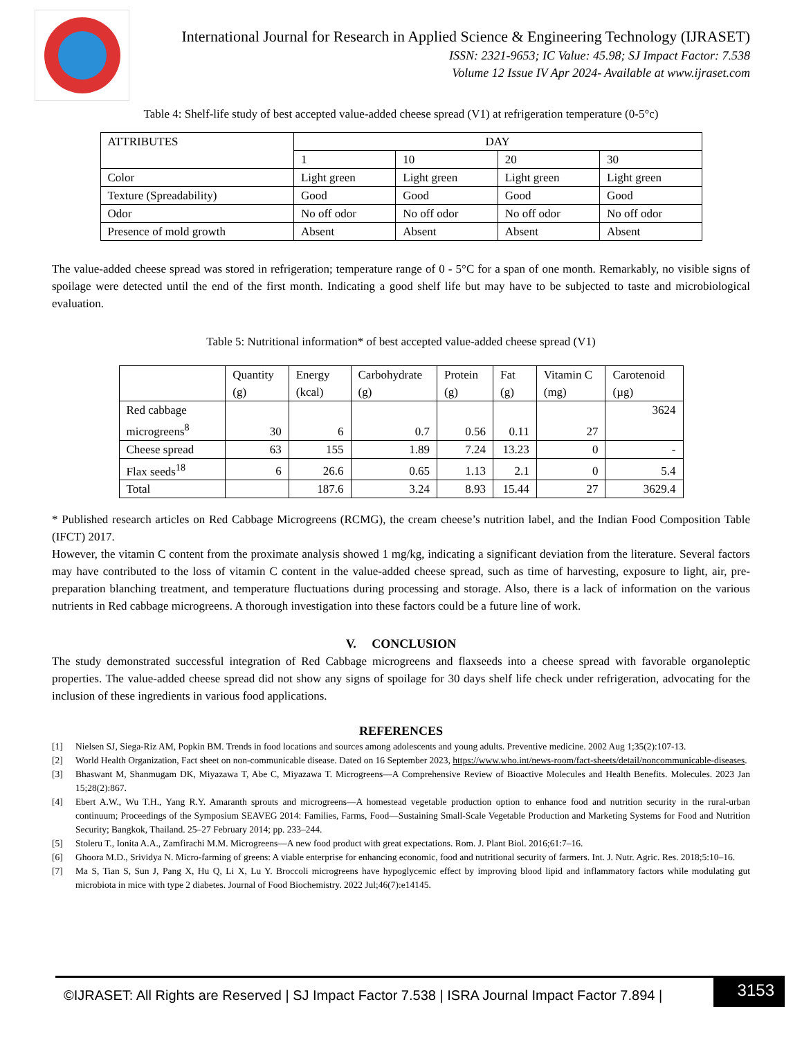International Journal for Research in Applied Science & Engineering Technology (IJRASET)
ISSN: 2321-9653; IC Value: 45.98; SJ Impact Factor: 7.538
Volume 12 Issue IV Apr 2024- Available at www.ijraset.com
Table 4: Shelf-life study of best accepted value-added cheese spread (V1) at refrigeration temperature (0-5°c)
| ATTRIBUTES | DAY | | | |
| --- | --- | --- | --- | --- |
| | 1 | 10 | 20 | 30 |
| Color | Light green | Light green | Light green | Light green |
| Texture (Spreadability) | Good | Good | Good | Good |
| Odor | No off odor | No off odor | No off odor | No off odor |
| Presence of mold growth | Absent | Absent | Absent | Absent |
The value-added cheese spread was stored in refrigeration; temperature range of 0 - 5°C for a span of one month. Remarkably, no visible signs of spoilage were detected until the end of the first month. Indicating a good shelf life but may have to be subjected to taste and microbiological evaluation.
Table 5: Nutritional information* of best accepted value-added cheese spread (V1)
| | Quantity (g) | Energy (kcal) | Carbohydrate (g) | Protein (g) | Fat (g) | Vitamin C (mg) | Carotenoid (µg) |
| --- | --- | --- | --- | --- | --- | --- | --- |
| Red cabbage microgreens<sup>8</sup> | 30 | 6 | 0.7 | 0.56 | 0.11 | 27 | 3624 |
| Cheese spread | 63 | 155 | 1.89 | 7.24 | 13.23 | 0 | - |
| Flax seeds<sup>18</sup> | 6 | 26.6 | 0.65 | 1.13 | 2.1 | 0 | 5.4 |
| Total | | 187.6 | 3.24 | 8.93 | 15.44 | 27 | 3629.4 |
* Published research articles on Red Cabbage Microgreens (RCMG), the cream cheese’s nutrition label, and the Indian Food Composition Table (IFCT) 2017.
However, the vitamin C content from the proximate analysis showed 1 mg/kg, indicating a significant deviation from the literature. Several factors may have contributed to the loss of vitamin C content in the value-added cheese spread, such as time of harvesting, exposure to light, air, pre-preparation blanching treatment, and temperature fluctuations during processing and storage. Also, there is a lack of information on the various nutrients in Red cabbage microgreens. A thorough investigation into these factors could be a future line of work.
V. CONCLUSION
The study demonstrated successful integration of Red Cabbage microgreens and flaxseeds into a cheese spread with favorable organoleptic properties. The value-added cheese spread did not show any signs of spoilage for 30 days shelf life check under refrigeration, advocating for the inclusion of these ingredients in various food applications.
REFERENCES
[1] Nielsen SJ, Siega-Riz AM, Popkin BM. Trends in food locations and sources among adolescents and young adults. Preventive medicine. 2002 Aug 1;35(2):107-13.
[2] World Health Organization, Fact sheet on non-communicable disease. Dated on 16 September 2023, https://www.who.int/news-room/fact-sheets/detail/noncommunicable-diseases.
[3] Bhaswant M, Shanmugam DK, Miyazawa T, Abe C, Miyazawa T. Microgreens—A Comprehensive Review of Bioactive Molecules and Health Benefits. Molecules. 2023 Jan 15;28(2):867.
[4] Ebert A.W., Wu T.H., Yang R.Y. Amaranth sprouts and microgreens—A homestead vegetable production option to enhance food and nutrition security in the rural-urban continuum; Proceedings of the Symposium SEAVEG 2014: Families, Farms, Food—Sustaining Small-Scale Vegetable Production and Marketing Systems for Food and Nutrition Security; Bangkok, Thailand. 25–27 February 2014; pp. 233–244.
[5] Stoleru T., Ionita A.A., Zamfirachi M.M. Microgreens—A new food product with great expectations. Rom. J. Plant Biol. 2016;61:7–16.
[6] Ghoora M.D., Srividya N. Micro-farming of greens: A viable enterprise for enhancing economic, food and nutritional security of farmers. Int. J. Nutr. Agric. Res. 2018;5:10–16.
[7] Ma S, Tian S, Sun J, Pang X, Hu Q, Li X, Lu Y. Broccoli microgreens have hypoglycemic effect by improving blood lipid and inflammatory factors while modulating gut microbiota in mice with type 2 diabetes. Journal of Food Biochemistry. 2022 Jul;46(7):e14145.
©IJRASET: All Rights are Reserved | SJ Impact Factor 7.538 | ISRA Journal Impact Factor 7.894 |
3153